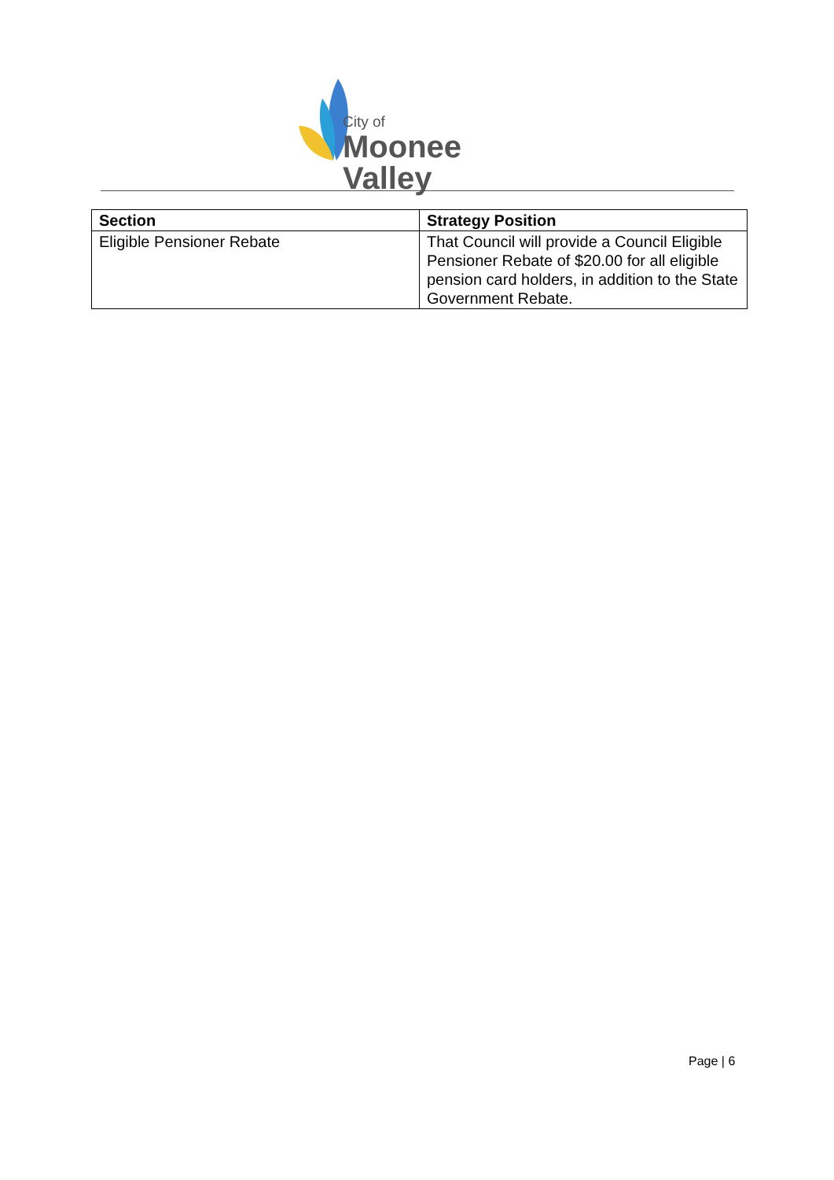City of
Moonee Valley
| Section | Strategy Position |
| --- | --- |
| Eligible Pensioner Rebate | That Council will provide a Council Eligible Pensioner Rebate of $20.00 for all eligible pension card holders, in addition to the State Government Rebate. |
Page | 6